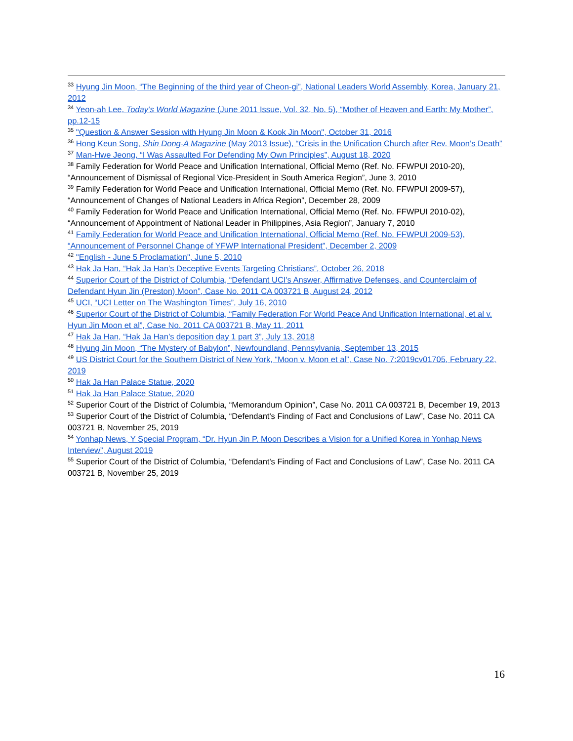<sup>33</sup> Hyung Jin Moon, “The Beginning of the third year of Cheon-gi”, National Leaders World Assembly, Korea, January 21, 2012
<sup>34</sup> Yeon-ah Lee, Today’s World Magazine (June 2011 Issue, Vol. 32, No. 5), “Mother of Heaven and Earth: My Mother”, pp.12-15
<sup>35</sup> "Question & Answer Session with Hyung Jin Moon & Kook Jin Moon", October 31, 2016
<sup>36</sup> Hong Keun Song, Shin Dong-A Magazine (May 2013 Issue), “Crisis in the Unification Church after Rev. Moon’s Death”
<sup>37</sup> Man-Hwe Jeong, “I Was Assaulted For Defending My Own Principles”, August 18, 2020
<sup>38</sup> Family Federation for World Peace and Unification International, Official Memo (Ref. No. FFWPUI 2010-20), “Announcement of Dismissal of Regional Vice-President in South America Region”, June 3, 2010
<sup>39</sup> Family Federation for World Peace and Unification International, Official Memo (Ref. No. FFWPUI 2009-57), “Announcement of Changes of National Leaders in Africa Region”, December 28, 2009
<sup>40</sup> Family Federation for World Peace and Unification International, Official Memo (Ref. No. FFWPUI 2010-02), “Announcement of Appointment of National Leader in Philippines, Asia Region”, January 7, 2010
<sup>41</sup> Family Federation for World Peace and Unification International, Official Memo (Ref. No. FFWPUI 2009-53), “Announcement of Personnel Change of YFWP International President”, December 2, 2009
<sup>42</sup> "English - June 5 Proclamation", June 5, 2010
<sup>43</sup> Hak Ja Han, “Hak Ja Han’s Deceptive Events Targeting Christians”, October 26, 2018
<sup>44</sup> Superior Court of the District of Columbia, “Defendant UCI's Answer, Affirmative Defenses, and Counterclaim of Defendant Hyun Jin (Preston) Moon”, Case No. 2011 CA 003721 B, August 24, 2012
<sup>45</sup> UCI, “UCI Letter on The Washington Times”, July 16, 2010
<sup>46</sup> Superior Court of the District of Columbia, “Family Federation For World Peace And Unification International, et al v. Hyun Jin Moon et al”, Case No. 2011 CA 003721 B, May 11, 2011
<sup>47</sup> Hak Ja Han, “Hak Ja Han’s deposition day 1 part 3”, July 13, 2018
<sup>48</sup> Hyung Jin Moon, “The Mystery of Babylon”, Newfoundland, Pennsylvania, September 13, 2015
<sup>49</sup> US District Court for the Southern District of New York, “Moon v. Moon et al”, Case No. 7:2019cv01705, February 22, 2019
<sup>50</sup> Hak Ja Han Palace Statue, 2020
<sup>51</sup> Hak Ja Han Palace Statue, 2020
<sup>52</sup> Superior Court of the District of Columbia, “Memorandum Opinion”, Case No. 2011 CA 003721 B, December 19, 2013
<sup>53</sup> Superior Court of the District of Columbia, “Defendant's Finding of Fact and Conclusions of Law”, Case No. 2011 CA 003721 B, November 25, 2019
<sup>54</sup> Yonhap News, Y Special Program, “Dr. Hyun Jin P. Moon Describes a Vision for a Unified Korea in Yonhap News Interview”, August 2019
<sup>55</sup> Superior Court of the District of Columbia, “Defendant's Finding of Fact and Conclusions of Law”, Case No. 2011 CA 003721 B, November 25, 2019
16